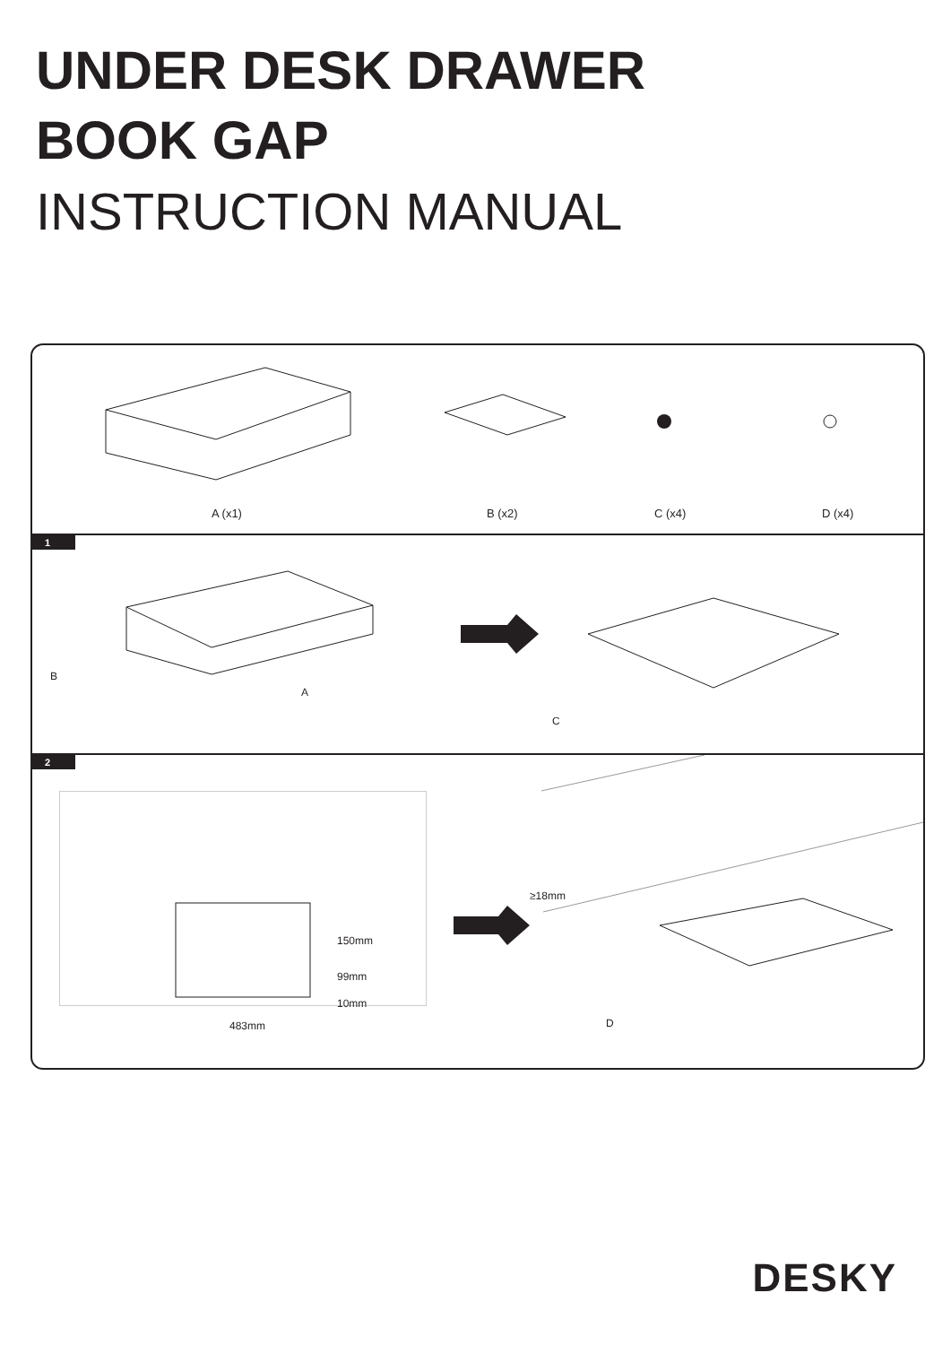UNDER DESK DRAWER
BOOK GAP
INSTRUCTION MANUAL
A (x1) B (x2) C (x4) D (x4)
1
B
A
C
2
483mm
10mm
99mm
150mm
≥18mm
D
DESKY